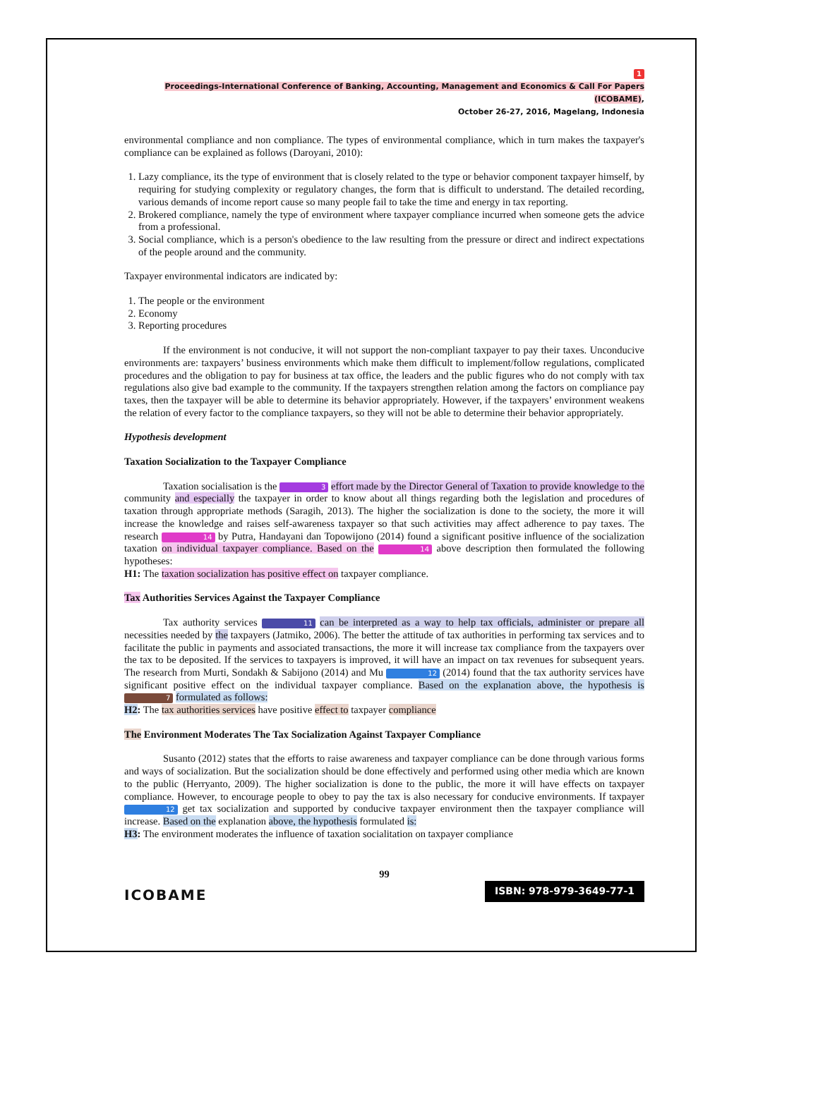1
Proceedings-International Conference of Banking, Accounting, Management and Economics & Call For Papers (ICOBAME),
October 26-27, 2016, Magelang, Indonesia
environmental compliance and non compliance. The types of environmental compliance, which in turn makes the taxpayer's compliance can be explained as follows (Daroyani, 2010):
1. Lazy compliance, its the type of environment that is closely related to the type or behavior component taxpayer himself, by requiring for studying complexity or regulatory changes, the form that is difficult to understand. The detailed recording, various demands of income report cause so many people fail to take the time and energy in tax reporting.
2. Brokered compliance, namely the type of environment where taxpayer compliance incurred when someone gets the advice from a professional.
3. Social compliance, which is a person's obedience to the law resulting from the pressure or direct and indirect expectations of the people around and the community.
Taxpayer environmental indicators are indicated by:
1. The people or the environment
2. Economy
3. Reporting procedures
If the environment is not conducive, it will not support the non-compliant taxpayer to pay their taxes. Unconducive environments are: taxpayers’ business environments which make them difficult to implement/follow regulations, complicated procedures and the obligation to pay for business at tax office, the leaders and the public figures who do not comply with tax regulations also give bad example to the community. If the taxpayers strengthen relation among the factors on compliance pay taxes, then the taxpayer will be able to determine its behavior appropriately. However, if the taxpayers’ environment weakens the relation of every factor to the compliance taxpayers, so they will not be able to determine their behavior appropriately.
Hypothesis development
Taxation Socialization to the Taxpayer Compliance
Taxation socialisation is the 3 effort made by the Director General of Taxation to provide knowledge to the community and especially the taxpayer in order to know about all things regarding both the legislation and procedures of taxation through appropriate methods (Saragih, 2013). The higher the socialization is done to the society, the more it will increase the knowledge and raises self-awareness taxpayer so that such activities may affect adherence to pay taxes. The research 14 by Putra, Handayani dan Topowijono (2014) found a significant positive influence of the socialization taxation on individual taxpayer compliance. Based on the 14 above description then formulated the following hypotheses:
H1: The taxation socialization has positive effect on taxpayer compliance.
Tax Authorities Services Against the Taxpayer Compliance
Tax authority services 11 can be interpreted as a way to help tax officials, administer or prepare all necessities needed by the taxpayers (Jatmiko, 2006). The better the attitude of tax authorities in performing tax services and to facilitate the public in payments and associated transactions, the more it will increase tax compliance from the taxpayers over the tax to be deposited. If the services to taxpayers is improved, it will have an impact on tax revenues for subsequent years. The research from Murti, Sondakh & Sabijono (2014) and Mu 12 (2014) found that the tax authority services have significant positive effect on the individual taxpayer compliance. Based on the explanation above, the hypothesis is 7 formulated as follows:
H2: The tax authorities services have positive effect to taxpayer compliance
The Environment Moderates The Tax Socialization Against Taxpayer Compliance
Susanto (2012) states that the efforts to raise awareness and taxpayer compliance can be done through various forms and ways of socialization. But the socialization should be done effectively and performed using other media which are known to the public (Herryanto, 2009). The higher socialization is done to the public, the more it will have effects on taxpayer compliance. However, to encourage people to obey to pay the tax is also necessary for conducive environments. If taxpayer 12 get tax socialization and supported by conducive taxpayer environment then the taxpayer compliance will increase. Based on the explanation above, the hypothesis formulated is:
H3: The environment moderates the influence of taxation socialitation on taxpayer compliance
99
ICOBAME ISBN: 978-979-3649-77-1